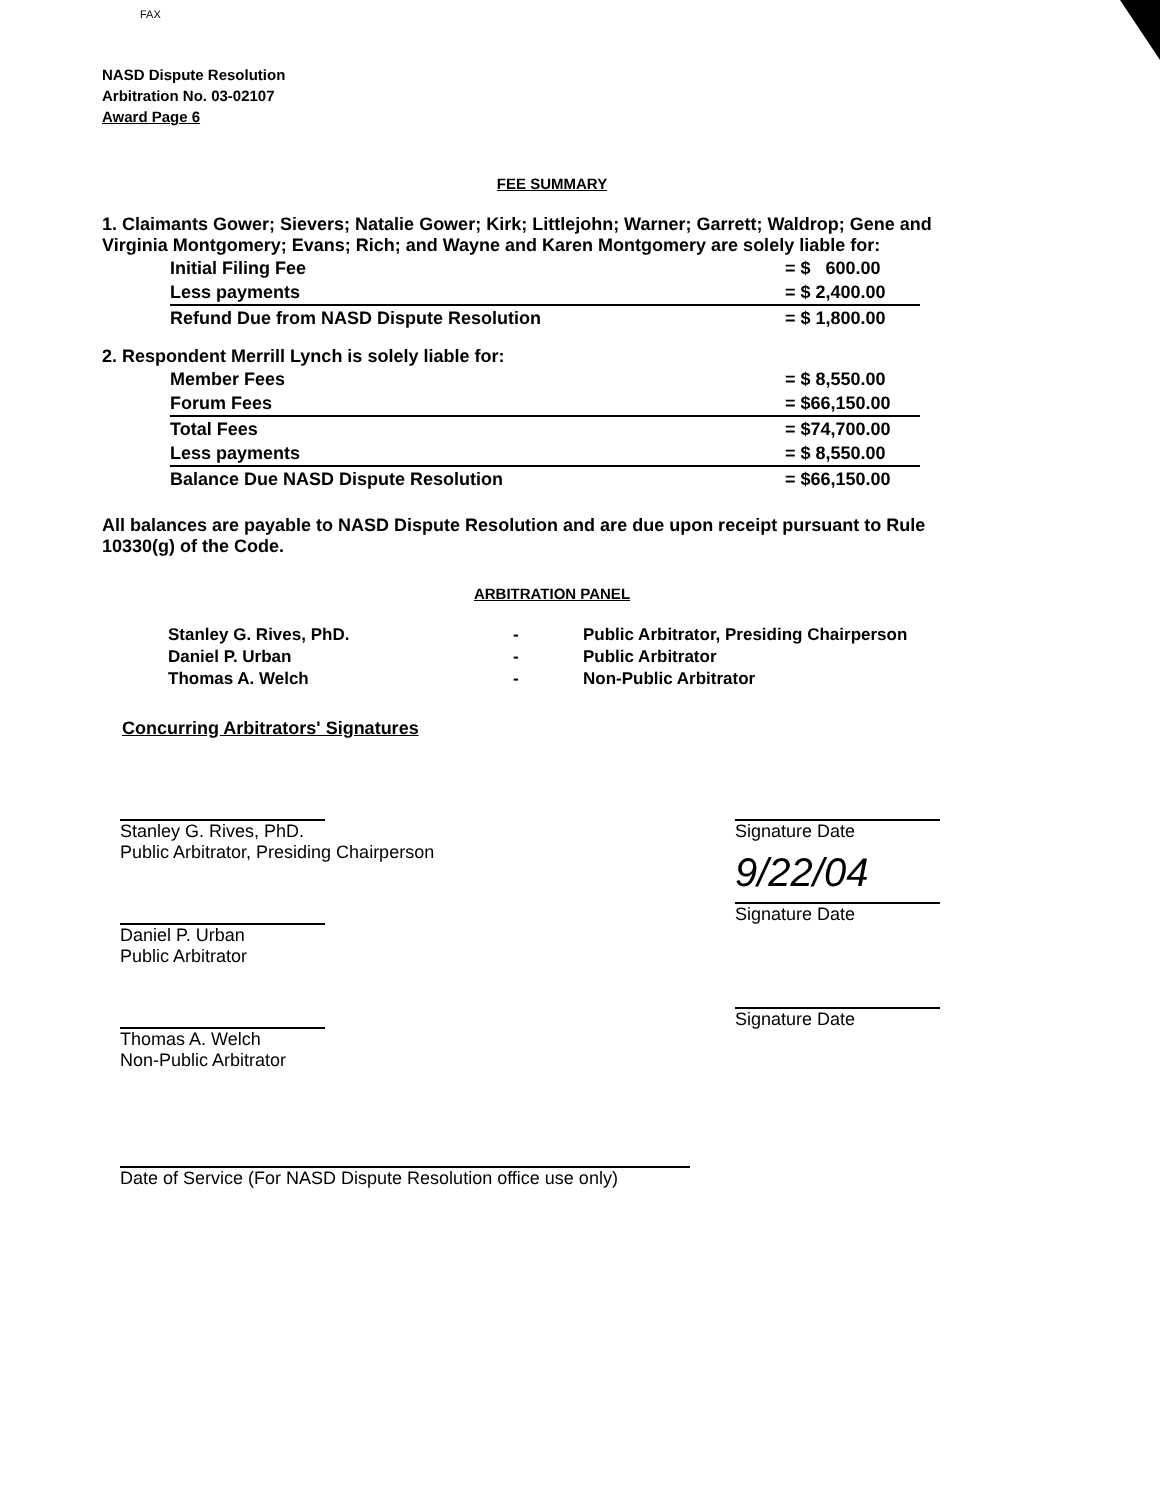FAX
NASD Dispute Resolution
Arbitration No. 03-02107
Award Page 6
FEE SUMMARY
1. Claimants Gower; Sievers; Natalie Gower; Kirk; Littlejohn; Warner; Garrett; Waldrop; Gene and Virginia Montgomery; Evans; Rich; and Wayne and Karen Montgomery are solely liable for:
| Initial Filing Fee | = $ 600.00 |
| Less payments | = $ 2,400.00 |
| Refund Due from NASD Dispute Resolution | = $ 1,800.00 |
2. Respondent Merrill Lynch is solely liable for:
| Member Fees | = $ 8,550.00 |
| Forum Fees | = $66,150.00 |
| Total Fees | = $74,700.00 |
| Less payments | = $ 8,550.00 |
| Balance Due NASD Dispute Resolution | = $66,150.00 |
All balances are payable to NASD Dispute Resolution and are due upon receipt pursuant to Rule 10330(g) of the Code.
ARBITRATION PANEL
| Stanley G. Rives, PhD. | - | Public Arbitrator, Presiding Chairperson |
| Daniel P. Urban | - | Public Arbitrator |
| Thomas A. Welch | - | Non-Public Arbitrator |
Concurring Arbitrators' Signatures
Stanley G. Rives, PhD.
Public Arbitrator, Presiding Chairperson
Daniel P. Urban
Public Arbitrator
Thomas A. Welch
Non-Public Arbitrator
Signature Date
9/22/04
Signature Date
Signature Date
Date of Service (For NASD Dispute Resolution office use only)